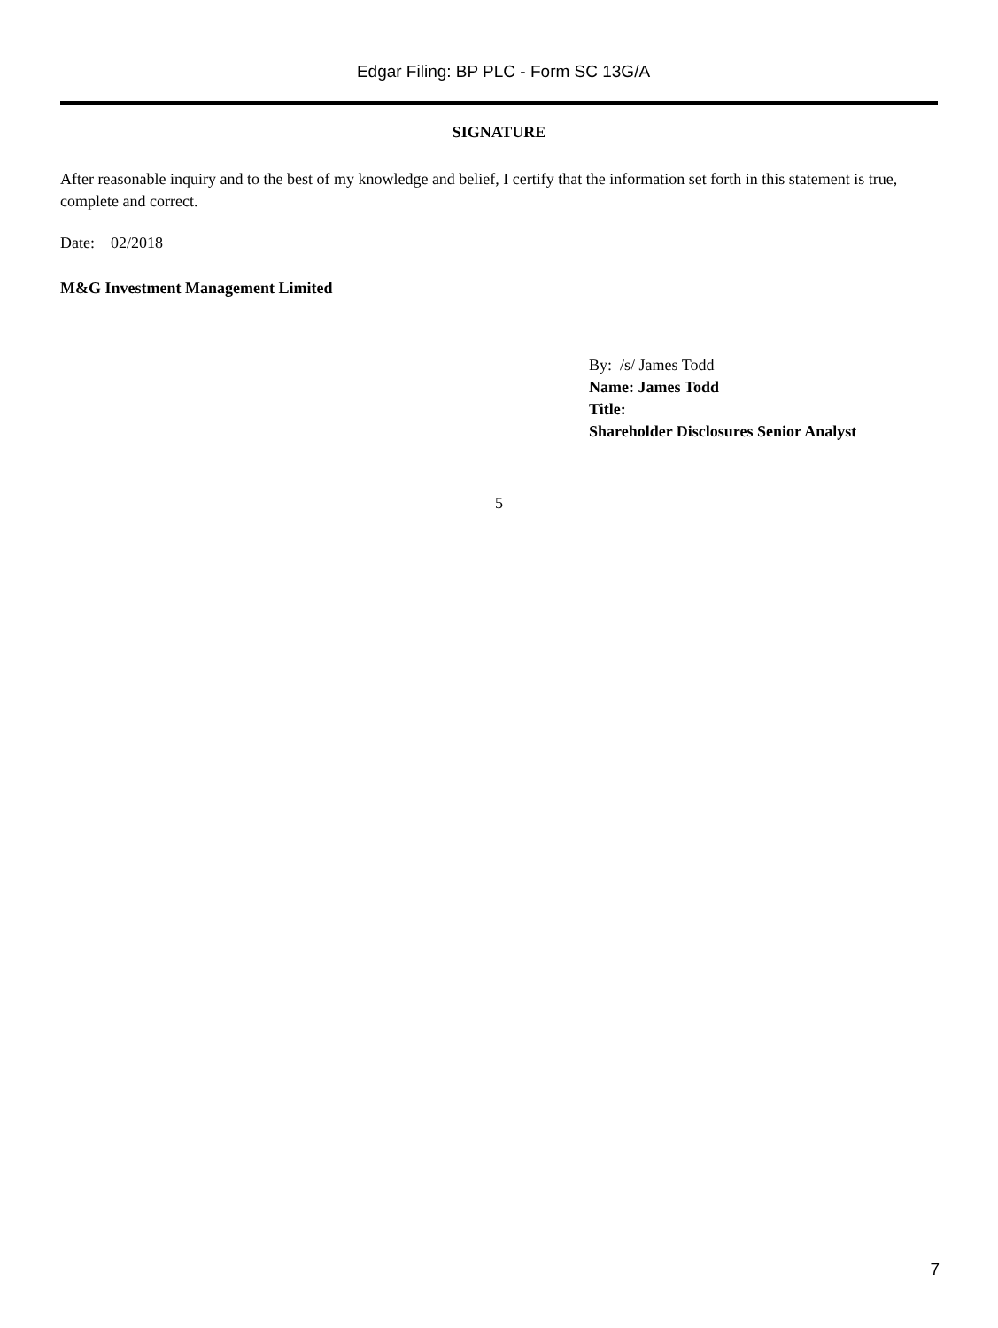Edgar Filing: BP PLC - Form SC 13G/A
SIGNATURE
After reasonable inquiry and to the best of my knowledge and belief, I certify that the information set forth in this statement is true, complete and correct.
Date: 02/2018
M&G Investment Management Limited
By: /s/ James Todd
Name: James Todd
Title:
Shareholder Disclosures Senior Analyst
5
7